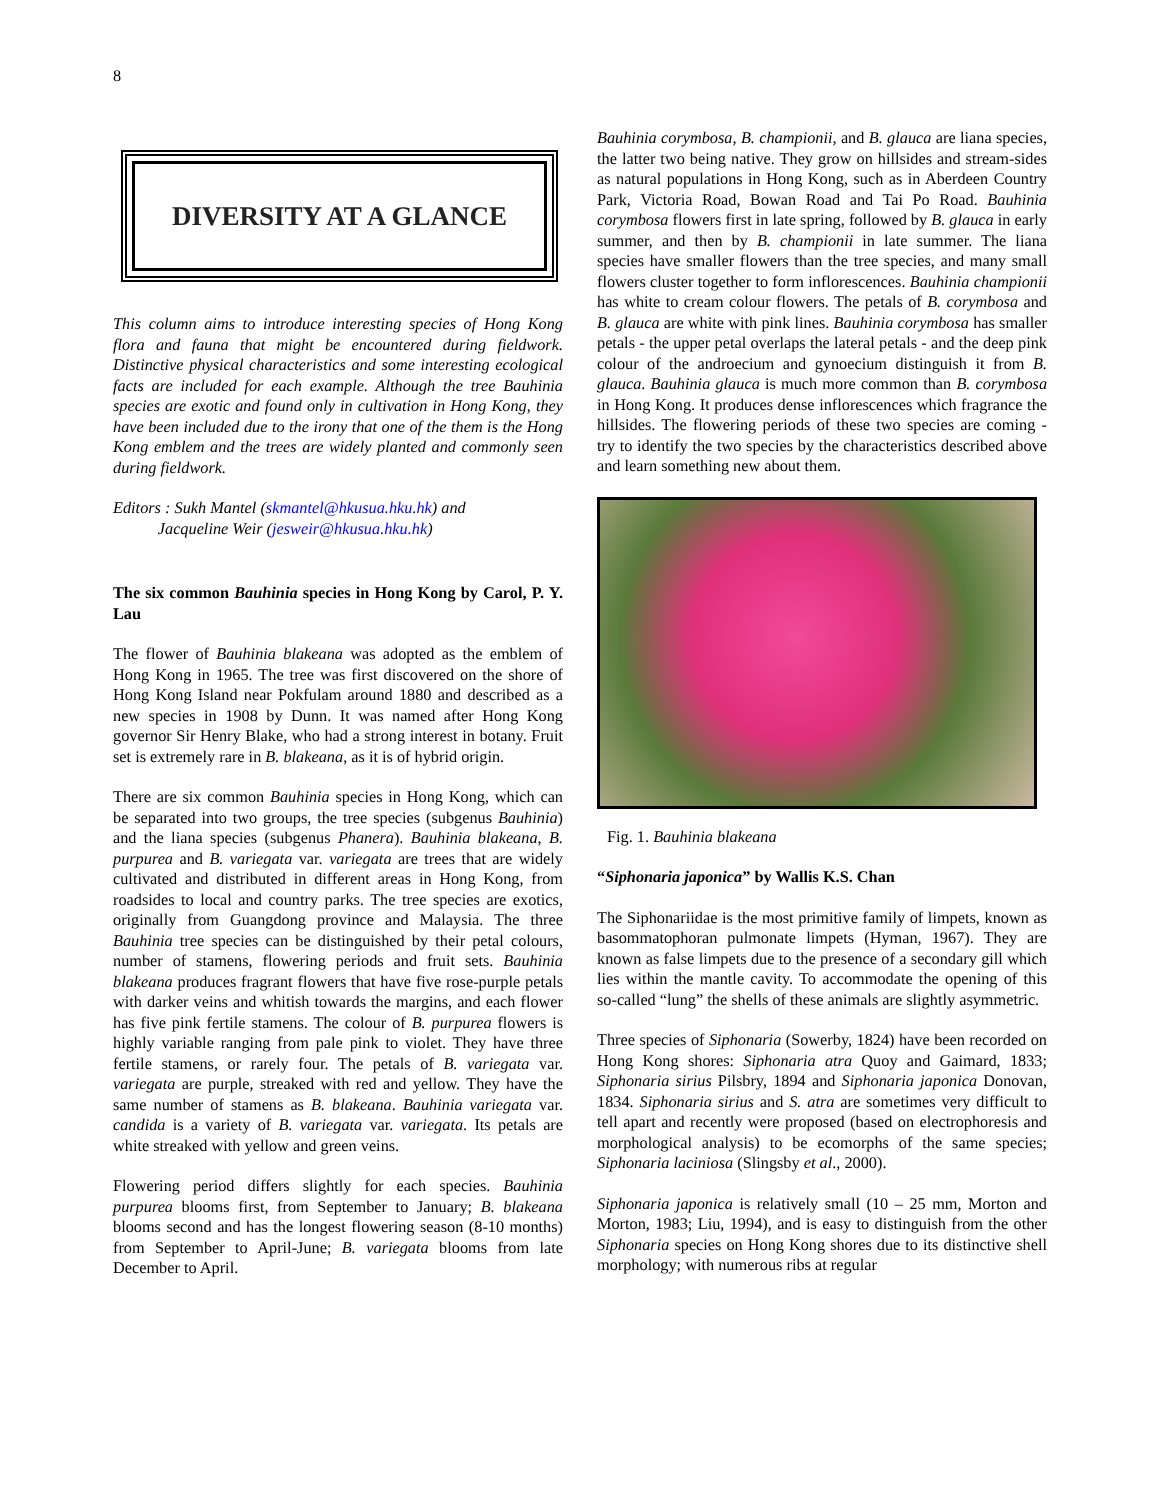8
DIVERSITY AT A GLANCE
This column aims to introduce interesting species of Hong Kong flora and fauna that might be encountered during fieldwork. Distinctive physical characteristics and some interesting ecological facts are included for each example. Although the tree Bauhinia species are exotic and found only in cultivation in Hong Kong, they have been included due to the irony that one of the them is the Hong Kong emblem and the trees are widely planted and commonly seen during fieldwork.
Editors : Sukh Mantel (skmantel@hkusua.hku.hk) and
Jacqueline Weir (jesweir@hkusua.hku.hk)
The six common Bauhinia species in Hong Kong by Carol, P. Y. Lau
The flower of Bauhinia blakeana was adopted as the emblem of Hong Kong in 1965. The tree was first discovered on the shore of Hong Kong Island near Pokfulam around 1880 and described as a new species in 1908 by Dunn. It was named after Hong Kong governor Sir Henry Blake, who had a strong interest in botany. Fruit set is extremely rare in B. blakeana, as it is of hybrid origin.
There are six common Bauhinia species in Hong Kong, which can be separated into two groups, the tree species (subgenus Bauhinia) and the liana species (subgenus Phanera). Bauhinia blakeana, B. purpurea and B. variegata var. variegata are trees that are widely cultivated and distributed in different areas in Hong Kong, from roadsides to local and country parks. The tree species are exotics, originally from Guangdong province and Malaysia. The three Bauhinia tree species can be distinguished by their petal colours, number of stamens, flowering periods and fruit sets. Bauhinia blakeana produces fragrant flowers that have five rose-purple petals with darker veins and whitish towards the margins, and each flower has five pink fertile stamens. The colour of B. purpurea flowers is highly variable ranging from pale pink to violet. They have three fertile stamens, or rarely four. The petals of B. variegata var. variegata are purple, streaked with red and yellow. They have the same number of stamens as B. blakeana. Bauhinia variegata var. candida is a variety of B. variegata var. variegata. Its petals are white streaked with yellow and green veins.
Flowering period differs slightly for each species. Bauhinia purpurea blooms first, from September to January; B. blakeana blooms second and has the longest flowering season (8-10 months) from September to April-June; B. variegata blooms from late December to April.
Bauhinia corymbosa, B. championii, and B. glauca are liana species, the latter two being native. They grow on hillsides and stream-sides as natural populations in Hong Kong, such as in Aberdeen Country Park, Victoria Road, Bowan Road and Tai Po Road. Bauhinia corymbosa flowers first in late spring, followed by B. glauca in early summer, and then by B. championii in late summer. The liana species have smaller flowers than the tree species, and many small flowers cluster together to form inflorescences. Bauhinia championii has white to cream colour flowers. The petals of B. corymbosa and B. glauca are white with pink lines. Bauhinia corymbosa has smaller petals - the upper petal overlaps the lateral petals - and the deep pink colour of the androecium and gynoecium distinguish it from B. glauca. Bauhinia glauca is much more common than B. corymbosa in Hong Kong. It produces dense inflorescences which fragrance the hillsides. The flowering periods of these two species are coming - try to identify the two species by the characteristics described above and learn something new about them.
Fig. 1. Bauhinia blakeana
“Siphonaria japonica” by Wallis K.S. Chan
The Siphonariidae is the most primitive family of limpets, known as basommatophoran pulmonate limpets (Hyman, 1967). They are known as false limpets due to the presence of a secondary gill which lies within the mantle cavity. To accommodate the opening of this so-called “lung” the shells of these animals are slightly asymmetric.
Three species of Siphonaria (Sowerby, 1824) have been recorded on Hong Kong shores: Siphonaria atra Quoy and Gaimard, 1833; Siphonaria sirius Pilsbry, 1894 and Siphonaria japonica Donovan, 1834. Siphonaria sirius and S. atra are sometimes very difficult to tell apart and recently were proposed (based on electrophoresis and morphological analysis) to be ecomorphs of the same species; Siphonaria laciniosa (Slingsby et al., 2000).
Siphonaria japonica is relatively small (10 – 25 mm, Morton and Morton, 1983; Liu, 1994), and is easy to distinguish from the other Siphonaria species on Hong Kong shores due to its distinctive shell morphology; with numerous ribs at regular